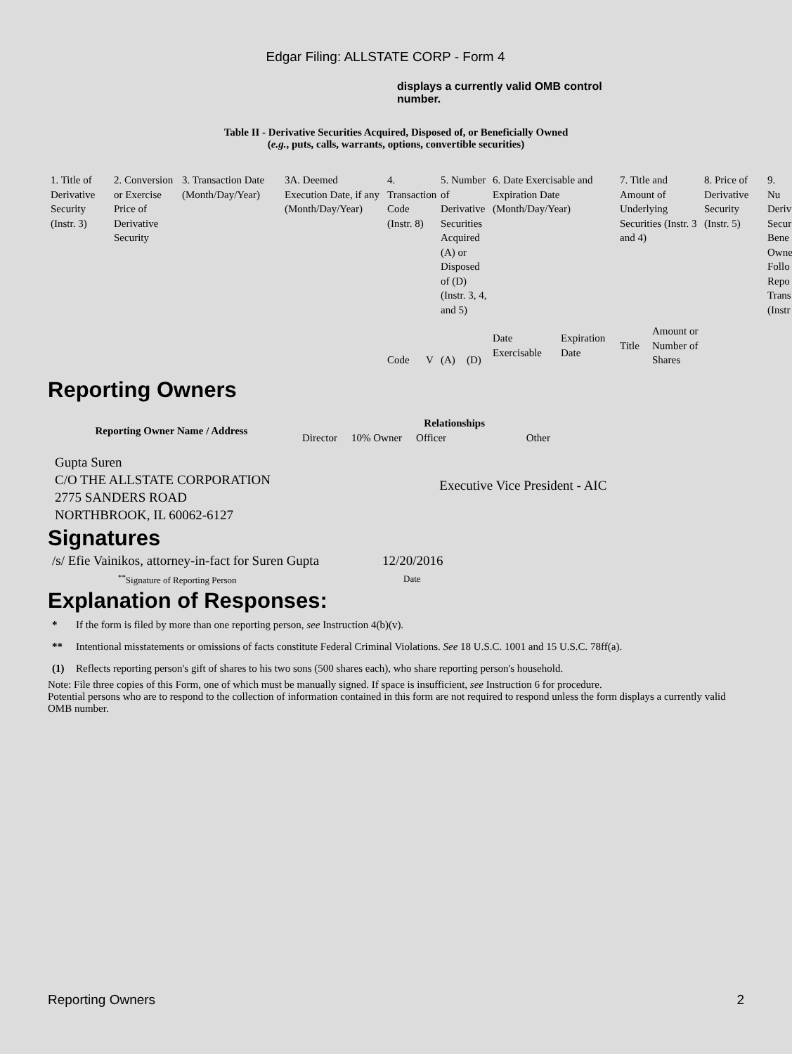Edgar Filing: ALLSTATE CORP - Form 4
displays a currently valid OMB control number.
Table II - Derivative Securities Acquired, Disposed of, or Beneficially Owned
(e.g., puts, calls, warrants, options, convertible securities)
| 1. Title of Derivative Security (Instr. 3) | 2. Conversion or Exercise Price of Derivative Security | 3. Transaction Date (Month/Day/Year) | 3A. Deemed Execution Date, if any (Month/Day/Year) | 4. Transaction Code (Instr. 8) | | 5. Number of Derivative Securities Acquired (A) or Disposed of (D) (Instr. 3, 4, and 5) | | 6. Date Exercisable and Expiration Date (Month/Day/Year) | | 7. Title and Amount of Underlying Securities (Instr. 3 and 4) | | 8. Price of Derivative Security (Instr. 5) | 9. Nu Deriv Secur Bene Owne Follo Repo Trans (Instr |
| | | | | Code | V | (A) | (D) | Date Exercisable | Expiration Date | Title | Amount or Number of Shares | | |
Reporting Owners
| Reporting Owner Name / Address | Relationships | | | |
| --- | --- | --- | --- | --- |
| | Director | 10% Owner | Officer | Other |
| Gupta Suren C/O THE ALLSTATE CORPORATION 2775 SANDERS ROAD NORTHBROOK, IL 60062-6127 | | | Executive Vice President - AIC | |
Signatures
| /s/ Efie Vainikos, attorney-in-fact for Suren Gupta | 12/20/2016 |
| <sup>**</sup> Signature of Reporting Person | Date |
Explanation of Responses:
* If the form is filed by more than one reporting person, see Instruction 4(b)(v).
** Intentional misstatements or omissions of facts constitute Federal Criminal Violations. See 18 U.S.C. 1001 and 15 U.S.C. 78ff(a).
(1) Reflects reporting person's gift of shares to his two sons (500 shares each), who share reporting person's household.
Note: File three copies of this Form, one of which must be manually signed. If space is insufficient, see Instruction 6 for procedure.
Potential persons who are to respond to the collection of information contained in this form are not required to respond unless the form displays a currently valid OMB number.
Reporting Owners 2